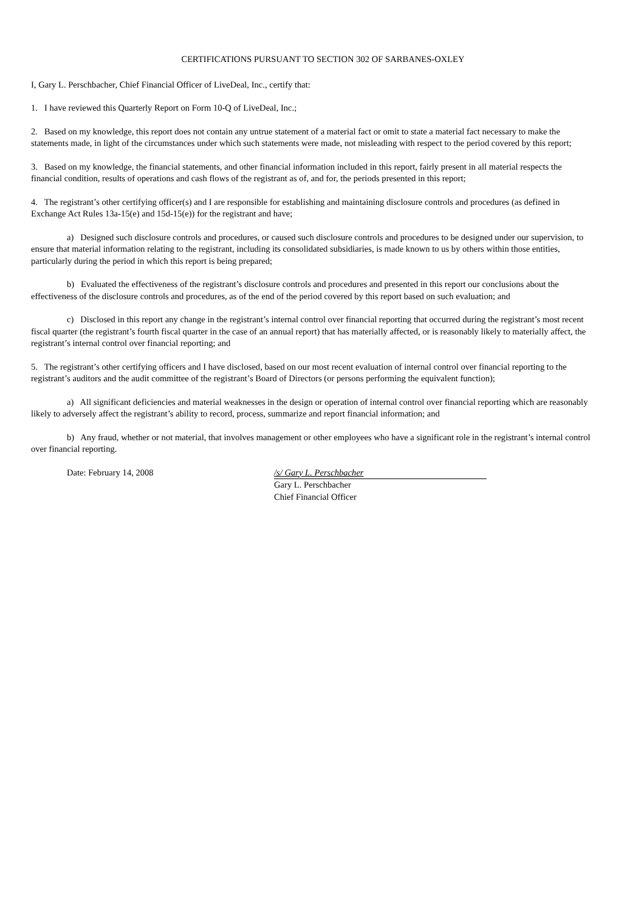CERTIFICATIONS PURSUANT TO SECTION 302 OF SARBANES-OXLEY
I, Gary L. Perschbacher, Chief Financial Officer of LiveDeal, Inc., certify that:
1. I have reviewed this Quarterly Report on Form 10-Q of LiveDeal, Inc.;
2. Based on my knowledge, this report does not contain any untrue statement of a material fact or omit to state a material fact necessary to make the statements made, in light of the circumstances under which such statements were made, not misleading with respect to the period covered by this report;
3. Based on my knowledge, the financial statements, and other financial information included in this report, fairly present in all material respects the financial condition, results of operations and cash flows of the registrant as of, and for, the periods presented in this report;
4. The registrant’s other certifying officer(s) and I are responsible for establishing and maintaining disclosure controls and procedures (as defined in Exchange Act Rules 13a-15(e) and 15d-15(e)) for the registrant and have;
a) Designed such disclosure controls and procedures, or caused such disclosure controls and procedures to be designed under our supervision, to ensure that material information relating to the registrant, including its consolidated subsidiaries, is made known to us by others within those entities, particularly during the period in which this report is being prepared;
b) Evaluated the effectiveness of the registrant’s disclosure controls and procedures and presented in this report our conclusions about the effectiveness of the disclosure controls and procedures, as of the end of the period covered by this report based on such evaluation; and
c) Disclosed in this report any change in the registrant’s internal control over financial reporting that occurred during the registrant’s most recent fiscal quarter (the registrant’s fourth fiscal quarter in the case of an annual report) that has materially affected, or is reasonably likely to materially affect, the registrant’s internal control over financial reporting; and
5. The registrant’s other certifying officers and I have disclosed, based on our most recent evaluation of internal control over financial reporting to the registrant’s auditors and the audit committee of the registrant’s Board of Directors (or persons performing the equivalent function);
a) All significant deficiencies and material weaknesses in the design or operation of internal control over financial reporting which are reasonably likely to adversely affect the registrant’s ability to record, process, summarize and report financial information; and
b) Any fraud, whether or not material, that involves management or other employees who have a significant role in the registrant’s internal control over financial reporting.
Date: February 14, 2008 /s/ Gary L. Perschbacher
Gary L. Perschbacher
Chief Financial Officer